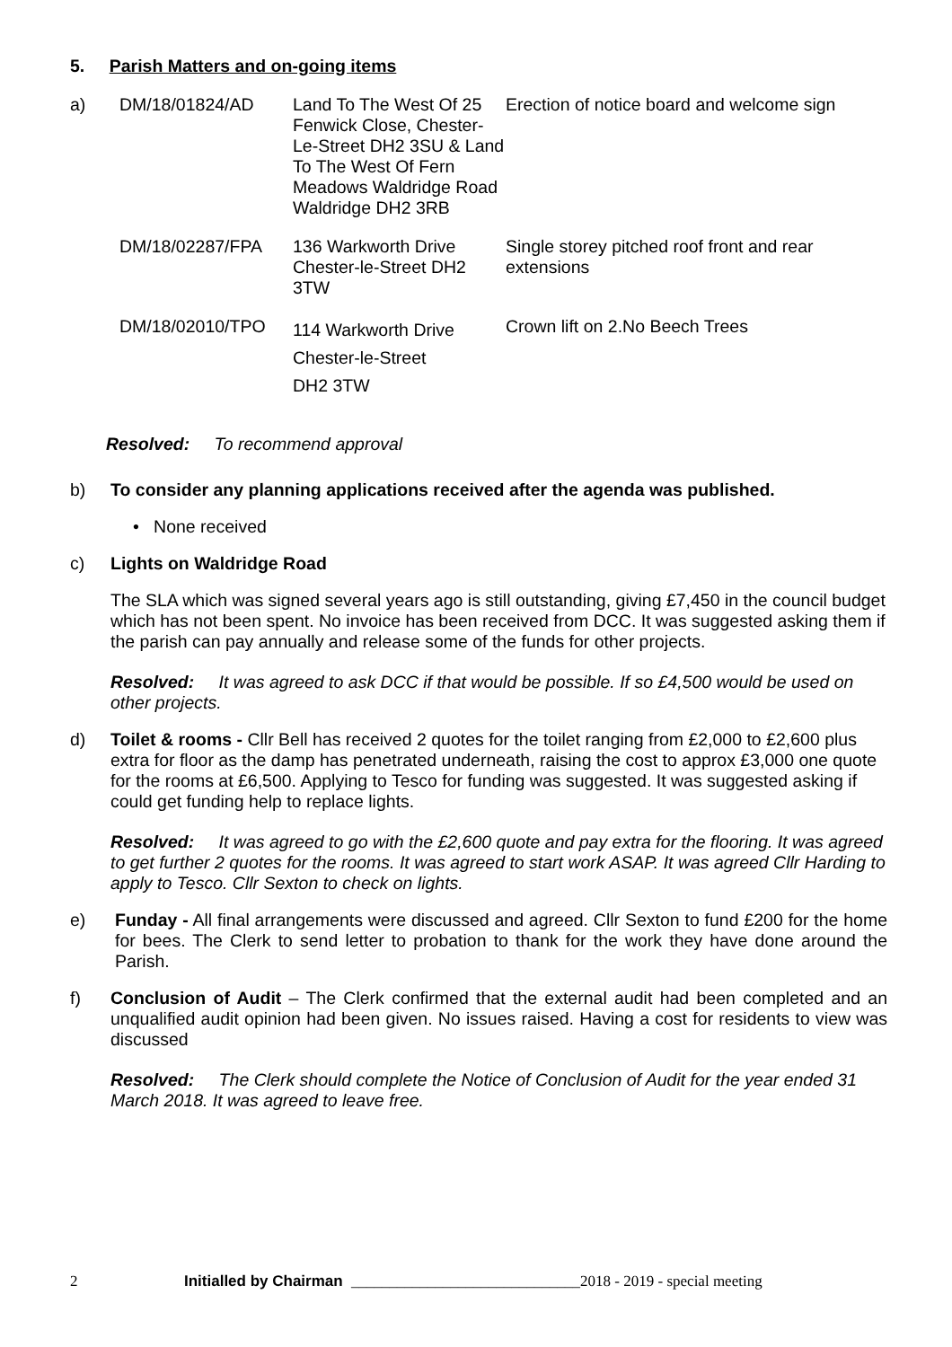5. Parish Matters and on-going items
| a) | DM/18/01824/AD | Land To The West Of 25 Fenwick Close, Chester-Le-Street DH2 3SU & Land To The West Of Fern Meadows Waldridge Road Waldridge DH2 3RB | Erection of notice board and welcome sign |
| | DM/18/02287/FPA | 136 Warkworth Drive Chester-le-Street DH2 3TW | Single storey pitched roof front and rear extensions |
| | DM/18/02010/TPO | 114 Warkworth Drive Chester-le-Street DH2 3TW | Crown lift on 2.No Beech Trees |
Resolved: To recommend approval
b) To consider any planning applications received after the agenda was published.
• None received
c) Lights on Waldridge Road
The SLA which was signed several years ago is still outstanding, giving £7,450 in the council budget which has not been spent. No invoice has been received from DCC. It was suggested asking them if the parish can pay annually and release some of the funds for other projects.
Resolved: It was agreed to ask DCC if that would be possible. If so £4,500 would be used on other projects.
d) Toilet & rooms - Cllr Bell has received 2 quotes for the toilet ranging from £2,000 to £2,600 plus extra for floor as the damp has penetrated underneath, raising the cost to approx £3,000 one quote for the rooms at £6,500. Applying to Tesco for funding was suggested. It was suggested asking if could get funding help to replace lights.
Resolved: It was agreed to go with the £2,600 quote and pay extra for the flooring. It was agreed to get further 2 quotes for the rooms. It was agreed to start work ASAP. It was agreed Cllr Harding to apply to Tesco. Cllr Sexton to check on lights.
e) Funday - All final arrangements were discussed and agreed. Cllr Sexton to fund £200 for the home for bees. The Clerk to send letter to probation to thank for the work they have done around the Parish.
f) Conclusion of Audit – The Clerk confirmed that the external audit had been completed and an unqualified audit opinion had been given. No issues raised. Having a cost for residents to view was discussed
Resolved: The Clerk should complete the Notice of Conclusion of Audit for the year ended 31 March 2018. It was agreed to leave free.
2 Initialled by Chairman ______________________________2018 - 2019 - special meeting